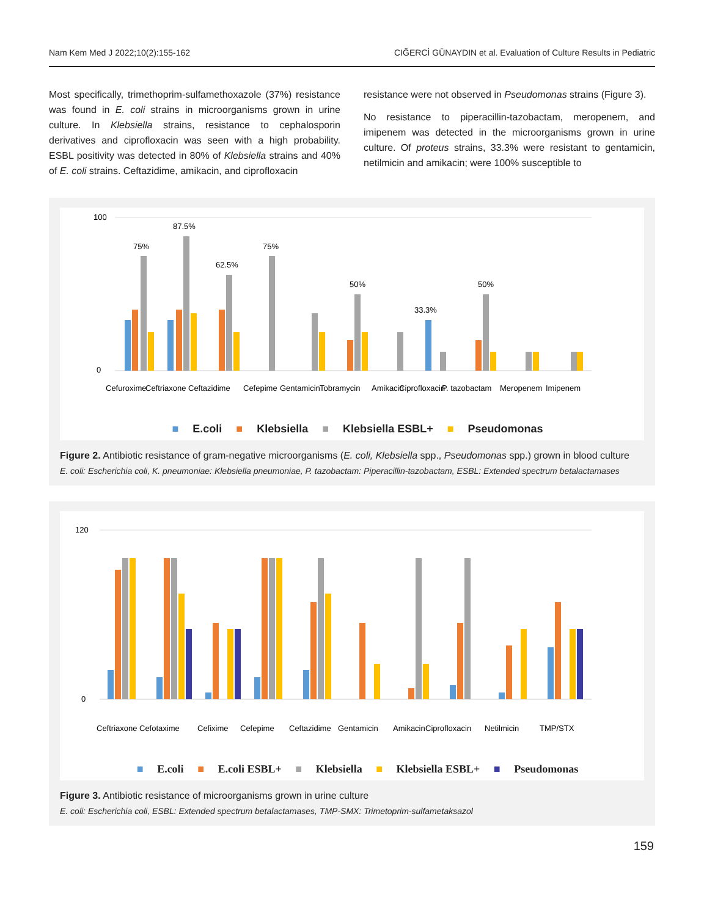Nam Kem Med J 2022;10(2):155-162 CIĞERCİ GÜNAYDIN et al. Evaluation of Culture Results in Pediatric
Most specifically, trimethoprim-sulfamethoxazole (37%) resistance was found in E. coli strains in microorganisms grown in urine culture. In Klebsiella strains, resistance to cephalosporin derivatives and ciprofloxacin was seen with a high probability. ESBL positivity was detected in 80% of Klebsiella strains and 40% of E. coli strains. Ceftazidime, amikacin, and ciprofloxacin
resistance were not observed in Pseudomonas strains (Figure 3).
No resistance to piperacillin-tazobactam, meropenem, and imipenem was detected in the microorganisms grown in urine culture. Of proteus strains, 33.3% were resistant to gentamicin, netilmicin and amikacin; were 100% susceptible to
100
0
75%
87.5%
62.5%
75%
50%
50%
33.3%
Cefuroxime
Ceftriaxone
Ceftazidime
Cefepime
Gentamicin
Tobramycin
Amikacin
Ciprofloxacin
P. tazobactam
Meropenem
Imipenem
■ E.coli ■ Klebsiella ■ Klebsiella ESBL+ ■ Pseudomonas
Figure 2. Antibiotic resistance of gram-negative microorganisms (E. coli, Klebsiella spp., Pseudomonas spp.) grown in blood culture
E. coli: Escherichia coli, K. pneumoniae: Klebsiella pneumoniae, P. tazobactam: Piperacillin-tazobactam, ESBL: Extended spectrum betalactamases
120
0
Ceftriaxone
Cefotaxime
Cefixime
Cefepime
Ceftazidime
Gentamicin
Amikacin
Ciprofloxacin
Netilmicin
TMP/STX
■ E.coli ■ E.coli ESBL+ ■ Klebsiella ■ Klebsiella ESBL+ ■ Pseudomonas
Figure 3. Antibiotic resistance of microorganisms grown in urine culture
E. coli: Escherichia coli, ESBL: Extended spectrum betalactamases, TMP-SMX: Trimetoprim-sulfametaksazol
159